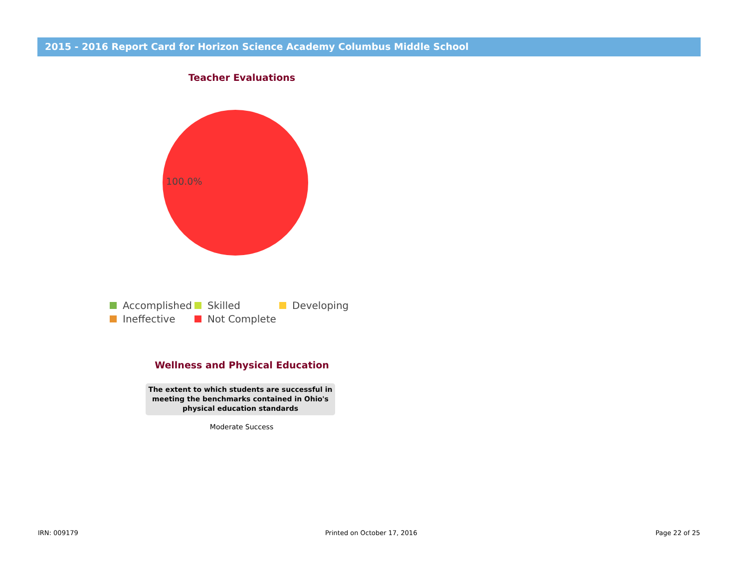2015 - 2016 Report Card for Horizon Science Academy Columbus Middle School
Teacher Evaluations
100.0%
Accomplished Skilled Developing Ineffective Not Complete
Wellness and Physical Education
The extent to which students are successful in meeting the benchmarks contained in Ohio's physical education standards
Moderate Success
IRN: 009179 Printed on October 17, 2016 Page 22 of 25